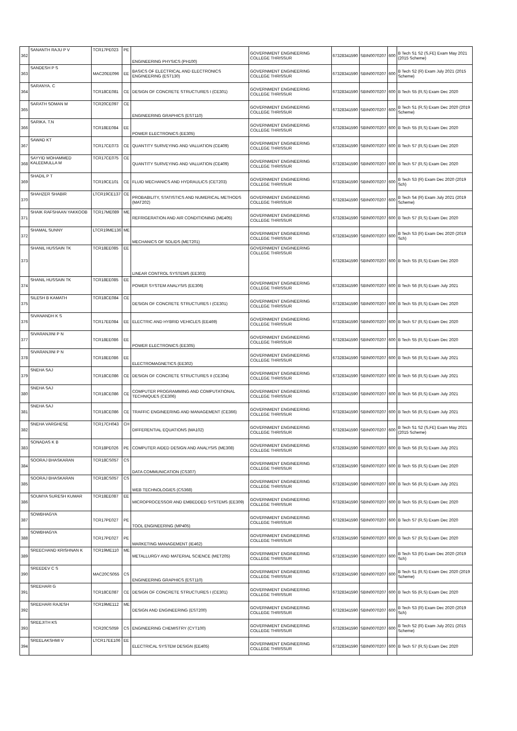| 362 | SANANTH RAJU P V | TCR17PE023 | PE | ENGINEERING PHYSICS (PH100) | GOVERNMENT ENGINEERING COLLEGE THRISSUR | 67328341590 | SBIN0070207 | 600 | B Tech S1 S2 (S,FE) Exam May 2021 (2015 Scheme) |
| 363 | SANDESH P S | MAC20EE096 | EE | BASICS OF ELECTRICAL AND ELECTRONICS ENGINEERING (EST130) | GOVERNMENT ENGINEERING COLLEGE THRISSUR | 67328341590 | SBIN0070207 | 600 | B Tech S2 (R) Exam July 2021 (2015 Scheme) |
| 364 | SARANYA. C | TCR18CE081 | CE | DESIGN OF CONCRETE STRUCTURES I (CE301) | GOVERNMENT ENGINEERING COLLEGE THRISSUR | 67328341590 | SBIN0070207 | 600 | B Tech S5 (R,S) Exam Dec 2020 |
| 365 | SARATH SOMAN M | TCR20CE097 | CE | ENGINEERING GRAPHICS (EST110) | GOVERNMENT ENGINEERING COLLEGE THRISSUR | 67328341590 | SBIN0070207 | 600 | B Tech S1 (R,S) Exam Dec 2020 (2019 Scheme) |
| 366 | SARIKA. T.N | TCR18EE084 | EE | POWER ELECTRONICS (EE305) | GOVERNMENT ENGINEERING COLLEGE THRISSUR | 67328341590 | SBIN0070207 | 600 | B Tech S5 (R,S) Exam Dec 2020 |
| 367 | SAWAD KT | TCR17CE073 | CE | QUANTITY SURVEYING AND VALUATION (CE409) | GOVERNMENT ENGINEERING COLLEGE THRISSUR | 67328341590 | SBIN0070207 | 600 | B Tech S7 (R,S) Exam Dec 2020 |
| 368 | SAYYID MOHAMMED KALEEMULLA M | TCR17CE075 | CE | QUANTITY SURVEYING AND VALUATION (CE409) | GOVERNMENT ENGINEERING COLLEGE THRISSUR | 67328341590 | SBIN0070207 | 600 | B Tech S7 (R,S) Exam Dec 2020 |
| 369 | SHADIL P T | TCR19CE101 | CE | FLUID MECHANICS AND HYDRAULICS (CET203) | GOVERNMENT ENGINEERING COLLEGE THRISSUR | 67328341590 | SBIN0070207 | 600 | B Tech S3 (R) Exam Dec 2020 (2019 Sch) |
| 370 | SHAHZER SHABIR | LTCR19CE137 | CE | PROBABILITY, STATISTICS AND NUMERICAL METHODS (MAT202) | GOVERNMENT ENGINEERING COLLEGE THRISSUR | 67328341590 | SBIN0070207 | 600 | B Tech S4 (R) Exam July 2021 (2019 Scheme) |
| 371 | SHAIK RAFSHAAN YAKKOOB | TCR17ME089 | ME | REFRIGERATION AND AIR CONDITIONING (ME405) | GOVERNMENT ENGINEERING COLLEGE THRISSUR | 67328341590 | SBIN0070207 | 600 | B Tech S7 (R,S) Exam Dec 2020 |
| 372 | SHAMAL SUNNY | LTCR19ME136 | ME | MECHANICS OF SOLIDS (MET201) | GOVERNMENT ENGINEERING COLLEGE THRISSUR | 67328341590 | SBIN0070207 | 600 | B Tech S3 (R) Exam Dec 2020 (2019 Sch) |
| 373 | SHANIL HUSSAIN TK | TCR18EE085 | EE | LINEAR CONTROL SYSTEMS (EE303) | GOVERNMENT ENGINEERING COLLEGE THRISSUR | 67328341590 | SBIN0070207 | 600 | B Tech S5 (R,S) Exam Dec 2020 |
| 374 | SHANIL HUSSAIN TK | TCR18EE085 | EE | POWER SYSTEM ANALYSIS (EE306) | GOVERNMENT ENGINEERING COLLEGE THRISSUR | 67328341590 | SBIN0070207 | 600 | B Tech S6 (R,S) Exam July 2021 |
| 375 | SILESH B KAMATH | TCR18CE084 | CE | DESIGN OF CONCRETE STRUCTURES I (CE301) | GOVERNMENT ENGINEERING COLLEGE THRISSUR | 67328341590 | SBIN0070207 | 600 | B Tech S5 (R,S) Exam Dec 2020 |
| 376 | SIVANANDH K S | TCR17EE084 | EE | ELECTRIC AND HYBRID VEHICLES (EE469) | GOVERNMENT ENGINEERING COLLEGE THRISSUR | 67328341590 | SBIN0070207 | 600 | B Tech S7 (R,S) Exam Dec 2020 |
| 377 | SIVARANJINI P N | TCR18EE086 | EE | POWER ELECTRONICS (EE305) | GOVERNMENT ENGINEERING COLLEGE THRISSUR | 67328341590 | SBIN0070207 | 600 | B Tech S5 (R,S) Exam Dec 2020 |
| 378 | SIVARANJINI P N | TCR18EE086 | EE | ELECTROMAGNETICS (EE302) | GOVERNMENT ENGINEERING COLLEGE THRISSUR | 67328341590 | SBIN0070207 | 600 | B Tech S6 (R,S) Exam July 2021 |
| 379 | SNEHA SAJ | TCR18CE086 | CE | DESIGN OF CONCRETE STRUCTURES II (CE304) | GOVERNMENT ENGINEERING COLLEGE THRISSUR | 67328341590 | SBIN0070207 | 600 | B Tech S6 (R,S) Exam July 2021 |
| 380 | SNEHA SAJ | TCR18CE086 | CE | COMPUTER PROGRAMMING AND COMPUTATIONAL TECHNIQUES (CE306) | GOVERNMENT ENGINEERING COLLEGE THRISSUR | 67328341590 | SBIN0070207 | 600 | B Tech S6 (R,S) Exam July 2021 |
| 381 | SNEHA SAJ | TCR18CE086 | CE | TRAFFIC ENGINEERING AND MANAGEMENT (CE366) | GOVERNMENT ENGINEERING COLLEGE THRISSUR | 67328341590 | SBIN0070207 | 600 | B Tech S6 (R,S) Exam July 2021 |
| 382 | SNEHA VARGHESE | TCR17CH043 | CH | DIFFERENTIAL EQUATIONS (MA102) | GOVERNMENT ENGINEERING COLLEGE THRISSUR | 67328341590 | SBIN0070207 | 600 | B Tech S1 S2 (S,FE) Exam May 2021 (2015 Scheme) |
| 383 | SONADAS K B | TCR18PE026 | PE | COMPUTER AIDED DESIGN AND ANALYSIS (ME308) | GOVERNMENT ENGINEERING COLLEGE THRISSUR | 67328341590 | SBIN0070207 | 600 | B Tech S6 (R,S) Exam July 2021 |
| 384 | SOORAJ BHASKARAN | TCR18CS057 | CS | DATA COMMUNICATION (CS307) | GOVERNMENT ENGINEERING COLLEGE THRISSUR | 67328341590 | SBIN0070207 | 600 | B Tech S5 (R,S) Exam Dec 2020 |
| 385 | SOORAJ BHASKARAN | TCR18CS057 | CS | WEB TECHNOLOGIES (CS368) | GOVERNMENT ENGINEERING COLLEGE THRISSUR | 67328341590 | SBIN0070207 | 600 | B Tech S6 (R,S) Exam July 2021 |
| 386 | SOUMYA SURESH KUMAR | TCR18EE087 | EE | MICROPROCESSOR AND EMBEDDED SYSTEMS (EE309) | GOVERNMENT ENGINEERING COLLEGE THRISSUR | 67328341590 | SBIN0070207 | 600 | B Tech S5 (R,S) Exam Dec 2020 |
| 387 | SOWBHAGYA | TCR17PE027 | PE | TOOL ENGINEERING (MP405) | GOVERNMENT ENGINEERING COLLEGE THRISSUR | 67328341590 | SBIN0070207 | 600 | B Tech S7 (R,S) Exam Dec 2020 |
| 388 | SOWBHAGYA | TCR17PE027 | PE | MARKETING MANAGEMENT (IE462) | GOVERNMENT ENGINEERING COLLEGE THRISSUR | 67328341590 | SBIN0070207 | 600 | B Tech S7 (R,S) Exam Dec 2020 |
| 389 | SREECHAND KRISHNAN K | TCR19ME110 | ME | METALLURGY AND MATERIAL SCIENCE (MET205) | GOVERNMENT ENGINEERING COLLEGE THRISSUR | 67328341590 | SBIN0070207 | 600 | B Tech S3 (R) Exam Dec 2020 (2019 Sch) |
| 390 | SREEDEV C S | MAC20CS055 | CS | ENGINEERING GRAPHICS (EST110) | GOVERNMENT ENGINEERING COLLEGE THRISSUR | 67328341590 | SBIN0070207 | 600 | B Tech S1 (R,S) Exam Dec 2020 (2019 Scheme) |
| 391 | SREEHARI G | TCR18CE087 | CE | DESIGN OF CONCRETE STRUCTURES I (CE301) | GOVERNMENT ENGINEERING COLLEGE THRISSUR | 67328341590 | SBIN0070207 | 600 | B Tech S5 (R,S) Exam Dec 2020 |
| 392 | SREEHARI RAJESH | TCR19ME112 | ME | DESIGN AND ENGINEERING (EST200) | GOVERNMENT ENGINEERING COLLEGE THRISSUR | 67328341590 | SBIN0070207 | 600 | B Tech S3 (R) Exam Dec 2020 (2019 Sch) |
| 393 | SREEJITH KS | TCR20CS059 | CS | ENGINEERING CHEMISTRY (CYT100) | GOVERNMENT ENGINEERING COLLEGE THRISSUR | 67328341590 | SBIN0070207 | 600 | B Tech S2 (R) Exam July 2021 (2015 Scheme) |
| 394 | SREELAKSHMI V | LTCR17EE106 | EE | ELECTRICAL SYSTEM DESIGN (EE405) | GOVERNMENT ENGINEERING COLLEGE THRISSUR | 67328341590 | SBIN0070207 | 600 | B Tech S7 (R,S) Exam Dec 2020 |